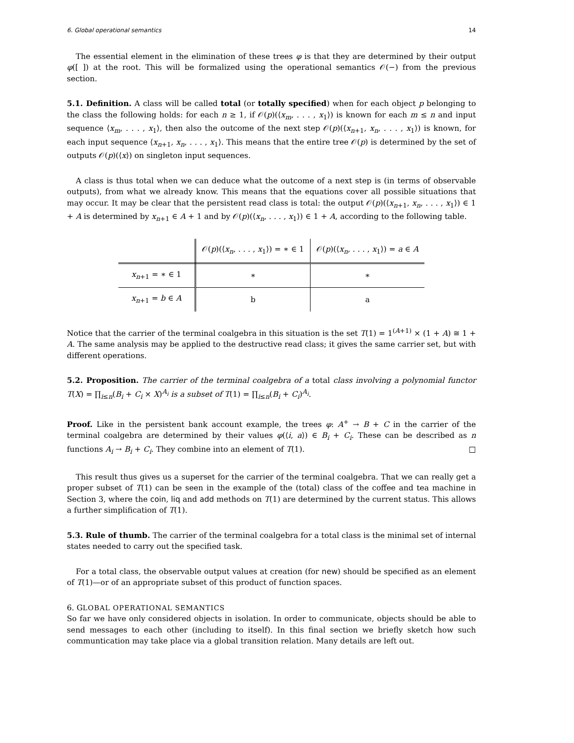6. Global operational semantics 14
The essential element in the elimination of these trees φ is that they are determined by their output φ([ ]) at the root. This will be formalized using the operational semantics 𝒪(−) from the previous section.
5.1. Definition. A class will be called total (or totally specified) when for each object p belonging to the class the following holds: for each n ≥ 1, if 𝒪(p)(⟨x<sub>m</sub>, . . . , x<sub>1</sub>⟩) is known for each m ≤ n and input sequence ⟨x<sub>m</sub>, . . . , x<sub>1</sub>⟩, then also the outcome of the next step 𝒪(p)(⟨x<sub>n+1</sub>, x<sub>n</sub>, . . . , x<sub>1</sub>⟩) is known, for each input sequence ⟨x<sub>n+1</sub>, x<sub>n</sub>, . . . , x<sub>1</sub>⟩. This means that the entire tree 𝒪(p) is determined by the set of outputs 𝒪(p)(⟨x⟩) on singleton input sequences.
A class is thus total when we can deduce what the outcome of a next step is (in terms of observable outputs), from what we already know. This means that the equations cover all possible situations that may occur. It may be clear that the persistent read class is total: the output 𝒪(p)(⟨x<sub>n+1</sub>, x<sub>n</sub>, . . . , x<sub>1</sub>⟩) ∈ 1 + A is determined by x<sub>n+1</sub> ∈ A + 1 and by 𝒪(p)(⟨x<sub>n</sub>, . . . , x<sub>1</sub>⟩) ∈ 1 + A, according to the following table.
| | 𝒪( p )(⟨ x<sub>n</sub> , . . . , x<sub>1</sub>⟩) = ∗ ∈ 1 | 𝒪( p )(⟨ x<sub>n</sub> , . . . , x<sub>1</sub>⟩) = a ∈ A |
| --- | --- | --- |
| x<sub>n+1</sub> = ∗ ∈ 1 | ∗ | ∗ |
| x<sub>n+1</sub> = b ∈ A | b | a |
Notice that the carrier of the terminal coalgebra in this situation is the set T(1) = 1<sup>(A+1)</sup> × (1 + A) ≅ 1 + A. The same analysis may be applied to the destructive read class; it gives the same carrier set, but with different operations.
5.2. Proposition. The carrier of the terminal coalgebra of a total class involving a polynomial functor T(X) = ∏<sub>i≤n</sub>(B<sub>i</sub> + C<sub>i</sub> × X)<sup>A<sub>i</sub></sup> is a subset of T(1) = ∏<sub>i≤n</sub>(B<sub>i</sub> + C<sub>i</sub>)<sup>A<sub>i</sub></sup>.
Proof. Like in the persistent bank account example, the trees φ: A<sup>+</sup> → B + C in the carrier of the terminal coalgebra are determined by their values φ(⟨i, a⟩) ∈ B<sub>i</sub> + C<sub>i</sub>. These can be described as n functions A<sub>i</sub> → B<sub>i</sub> + C<sub>i</sub>. They combine into an element of T(1). □
This result thus gives us a superset for the carrier of the terminal coalgebra. That we can really get a proper subset of T(1) can be seen in the example of the (total) class of the coffee and tea machine in Section 3, where the coin, liq and add methods on T(1) are determined by the current status. This allows a further simplification of T(1).
5.3. Rule of thumb. The carrier of the terminal coalgebra for a total class is the minimal set of internal states needed to carry out the specified task.
For a total class, the observable output values at creation (for new) should be specified as an element of T(1)—or of an appropriate subset of this product of function spaces.
6. GLOBAL OPERATIONAL SEMANTICS
So far we have only considered objects in isolation. In order to communicate, objects should be able to send messages to each other (including to itself). In this final section we briefly sketch how such communtication may take place via a global transition relation. Many details are left out.